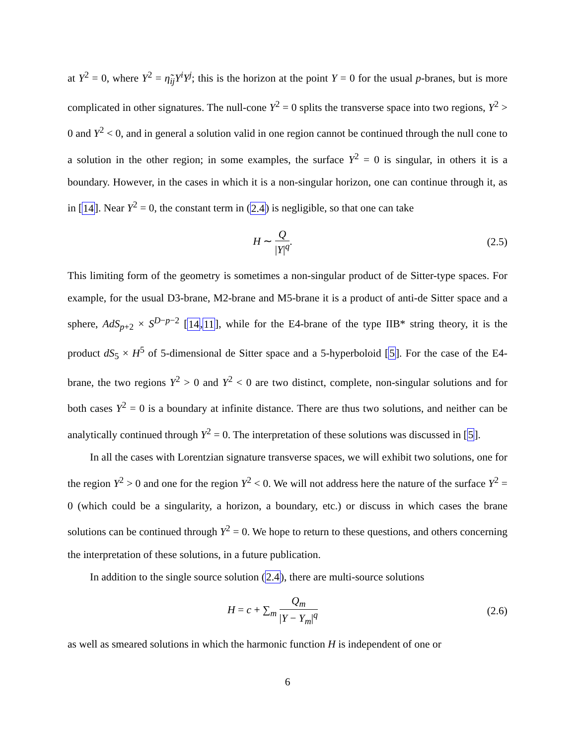at Y<sup>2</sup> = 0, where Y<sup>2</sup> = η̃<sub>ij</sub>Y<sup>i</sup>Y<sup>j</sup>; this is the horizon at the point Y = 0 for the usual p-branes, but is more complicated in other signatures. The null-cone Y<sup>2</sup> = 0 splits the transverse space into two regions, Y<sup>2</sup> > 0 and Y<sup>2</sup> < 0, and in general a solution valid in one region cannot be continued through the null cone to a solution in the other region; in some examples, the surface Y<sup>2</sup> = 0 is singular, in others it is a boundary. However, in the cases in which it is a non-singular horizon, one can continue through it, as in [14]. Near Y<sup>2</sup> = 0, the constant term in (2.4) is negligible, so that one can take
H ∼ Q |Y|<sup>q</sup>.
(2.5)
This limiting form of the geometry is sometimes a non-singular product of de Sitter-type spaces. For example, for the usual D3-brane, M2-brane and M5-brane it is a product of anti-de Sitter space and a sphere, AdS<sub>p+2</sub> × S<sup>D−p−2</sup> [14,11], while for the E4-brane of the type IIB* string theory, it is the product dS<sub>5</sub> × H<sup>5</sup> of 5-dimensional de Sitter space and a 5-hyperboloid [5]. For the case of the E4-brane, the two regions Y<sup>2</sup> > 0 and Y<sup>2</sup> < 0 are two distinct, complete, non-singular solutions and for both cases Y<sup>2</sup> = 0 is a boundary at infinite distance. There are thus two solutions, and neither can be analytically continued through Y<sup>2</sup> = 0. The interpretation of these solutions was discussed in [5].
In all the cases with Lorentzian signature transverse spaces, we will exhibit two solutions, one for the region Y<sup>2</sup> > 0 and one for the region Y<sup>2</sup> < 0. We will not address here the nature of the surface Y<sup>2</sup> = 0 (which could be a singularity, a horizon, a boundary, etc.) or discuss in which cases the brane solutions can be continued through Y<sup>2</sup> = 0. We hope to return to these questions, and others concerning the interpretation of these solutions, in a future publication.
In addition to the single source solution (2.4), there are multi-source solutions
H = c + ∑<sub>m</sub> Q<sub>m</sub> |Y − Y<sub>m</sub>|<sup>q</sup>
(2.6)
as well as smeared solutions in which the harmonic function H is independent of one or
6